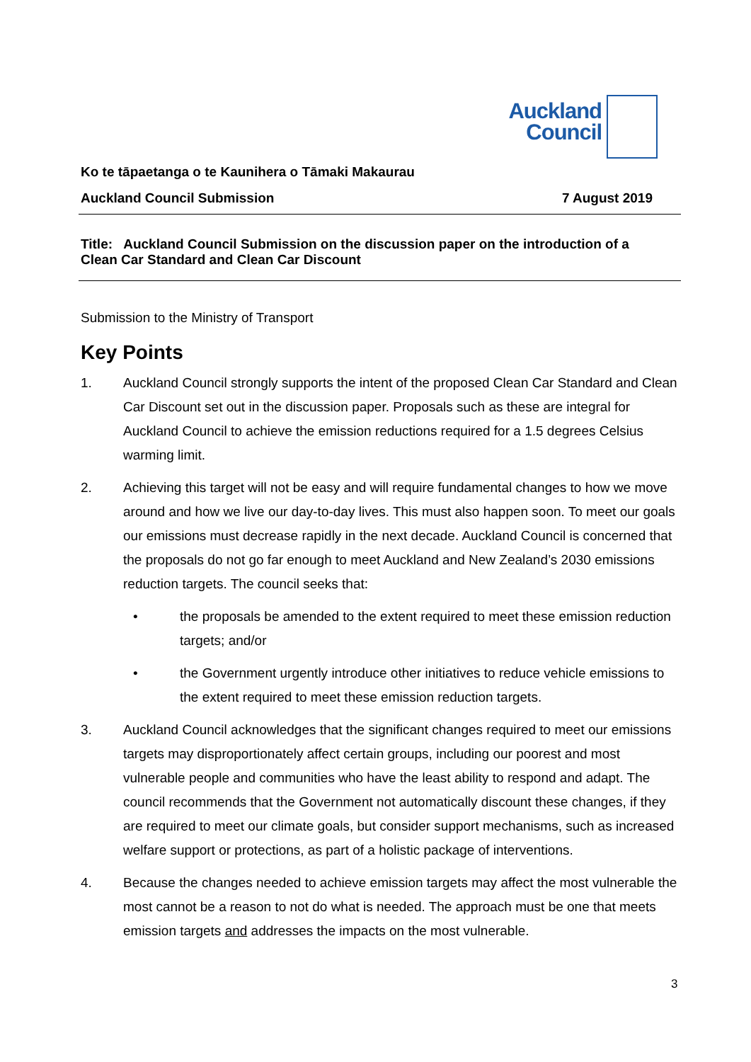Auckland
Council
Ko te tāpaetanga o te Kaunihera o Tāmaki Makaurau
Auckland Council Submission 7 August 2019
Title: Auckland Council Submission on the discussion paper on the introduction of a Clean Car Standard and Clean Car Discount
Submission to the Ministry of Transport
Key Points
1. Auckland Council strongly supports the intent of the proposed Clean Car Standard and Clean Car Discount set out in the discussion paper. Proposals such as these are integral for Auckland Council to achieve the emission reductions required for a 1.5 degrees Celsius warming limit.
2. Achieving this target will not be easy and will require fundamental changes to how we move around and how we live our day-to-day lives. This must also happen soon. To meet our goals our emissions must decrease rapidly in the next decade. Auckland Council is concerned that the proposals do not go far enough to meet Auckland and New Zealand’s 2030 emissions reduction targets. The council seeks that:
• the proposals be amended to the extent required to meet these emission reduction targets; and/or
• the Government urgently introduce other initiatives to reduce vehicle emissions to the extent required to meet these emission reduction targets.
3. Auckland Council acknowledges that the significant changes required to meet our emissions targets may disproportionately affect certain groups, including our poorest and most vulnerable people and communities who have the least ability to respond and adapt. The council recommends that the Government not automatically discount these changes, if they are required to meet our climate goals, but consider support mechanisms, such as increased welfare support or protections, as part of a holistic package of interventions.
4. Because the changes needed to achieve emission targets may affect the most vulnerable the most cannot be a reason to not do what is needed. The approach must be one that meets emission targets and addresses the impacts on the most vulnerable.
3